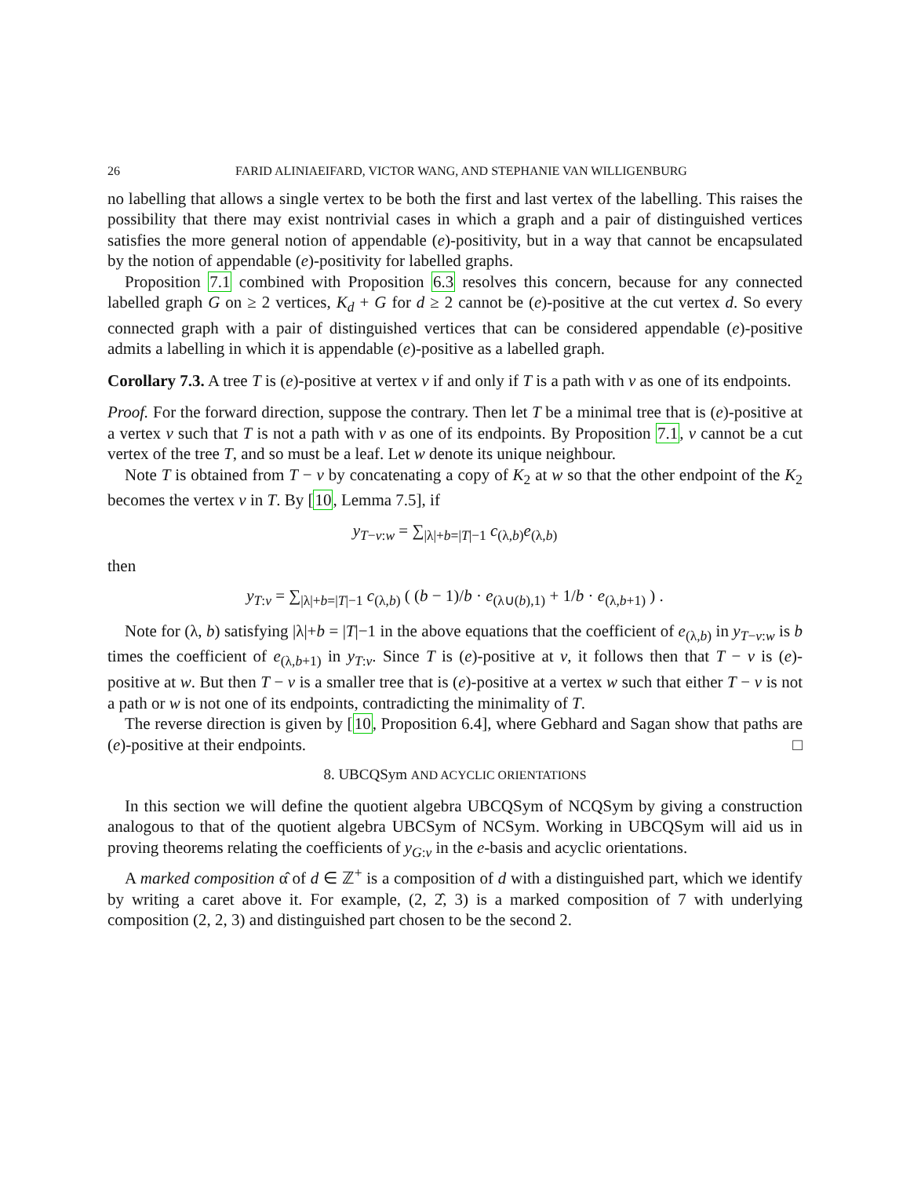26 FARID ALINIAEIFARD, VICTOR WANG, AND STEPHANIE VAN WILLIGENBURG
no labelling that allows a single vertex to be both the first and last vertex of the labelling. This raises the possibility that there may exist nontrivial cases in which a graph and a pair of distinguished vertices satisfies the more general notion of appendable (e)-positivity, but in a way that cannot be encapsulated by the notion of appendable (e)-positivity for labelled graphs.
Proposition 7.1 combined with Proposition 6.3 resolves this concern, because for any connected labelled graph G on ≥ 2 vertices, K<sub>d</sub> + G for d ≥ 2 cannot be (e)-positive at the cut vertex d. So every connected graph with a pair of distinguished vertices that can be considered appendable (e)-positive admits a labelling in which it is appendable (e)-positive as a labelled graph.
Corollary 7.3. A tree T is (e)-positive at vertex v if and only if T is a path with v as one of its endpoints.
Proof. For the forward direction, suppose the contrary. Then let T be a minimal tree that is (e)-positive at a vertex v such that T is not a path with v as one of its endpoints. By Proposition 7.1, v cannot be a cut vertex of the tree T, and so must be a leaf. Let w denote its unique neighbour.
Note T is obtained from T − v by concatenating a copy of K<sub>2</sub> at w so that the other endpoint of the K<sub>2</sub> becomes the vertex v in T. By [10, Lemma 7.5], if
y<sub>T−v:w</sub> = ∑<sub>|λ|+b=|T|−1</sub> c<sub>(λ,b)</sub>e<sub>(λ,b)</sub>
then
y<sub>T:v</sub> = ∑<sub>|λ|+b=|T|−1</sub> c<sub>(λ,b)</sub> ( (b − 1)/b · e<sub>(λ∪(b),1)</sub> + 1/b · e<sub>(λ,b+1)</sub> ) .
Note for (λ, b) satisfying |λ|+b = |T|−1 in the above equations that the coefficient of e<sub>(λ,b)</sub> in y<sub>T−v:w</sub> is b times the coefficient of e<sub>(λ,b+1)</sub> in y<sub>T:v</sub>. Since T is (e)-positive at v, it follows then that T − v is (e)-positive at w. But then T − v is a smaller tree that is (e)-positive at a vertex w such that either T − v is not a path or w is not one of its endpoints, contradicting the minimality of T.
The reverse direction is given by [10, Proposition 6.4], where Gebhard and Sagan show that paths are (e)-positive at their endpoints. □
8. UBCQSym AND ACYCLIC ORIENTATIONS
In this section we will define the quotient algebra UBCQSym of NCQSym by giving a construction analogous to that of the quotient algebra UBCSym of NCSym. Working in UBCQSym will aid us in proving theorems relating the coefficients of y<sub>G:v</sub> in the e-basis and acyclic orientations.
A marked composition α̂ of d ∈ ℤ<sup>+</sup> is a composition of d with a distinguished part, which we identify by writing a caret above it. For example, (2, 2̂, 3) is a marked composition of 7 with underlying composition (2, 2, 3) and distinguished part chosen to be the second 2.